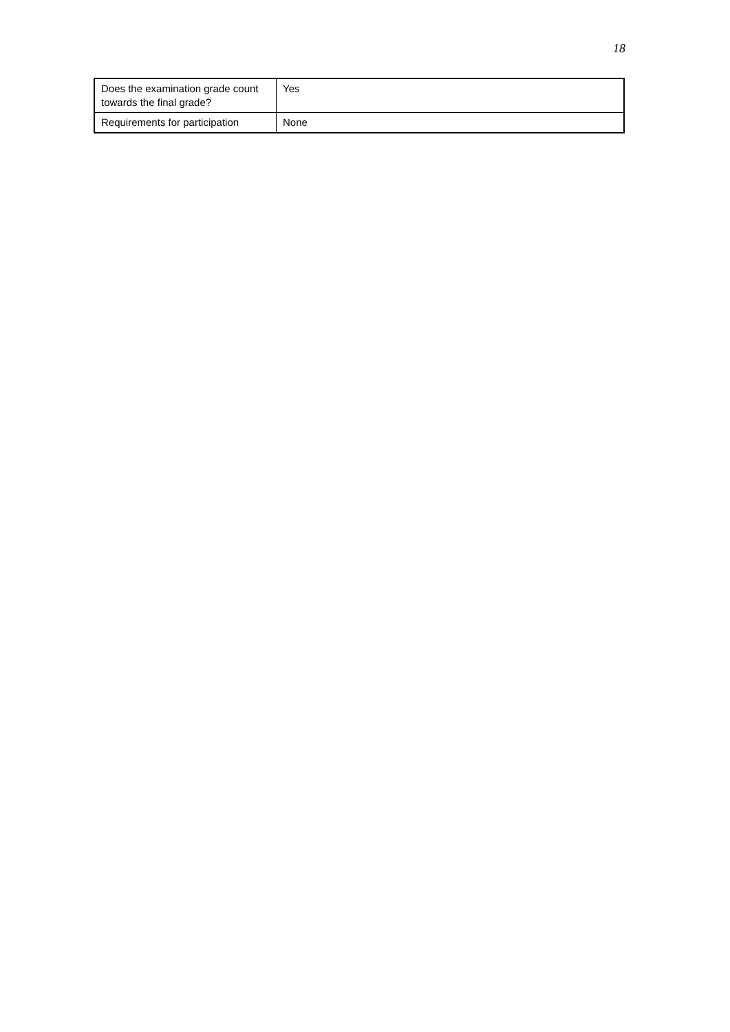18
| Does the examination grade count towards the final grade? | Yes |
| Requirements for participation | None |